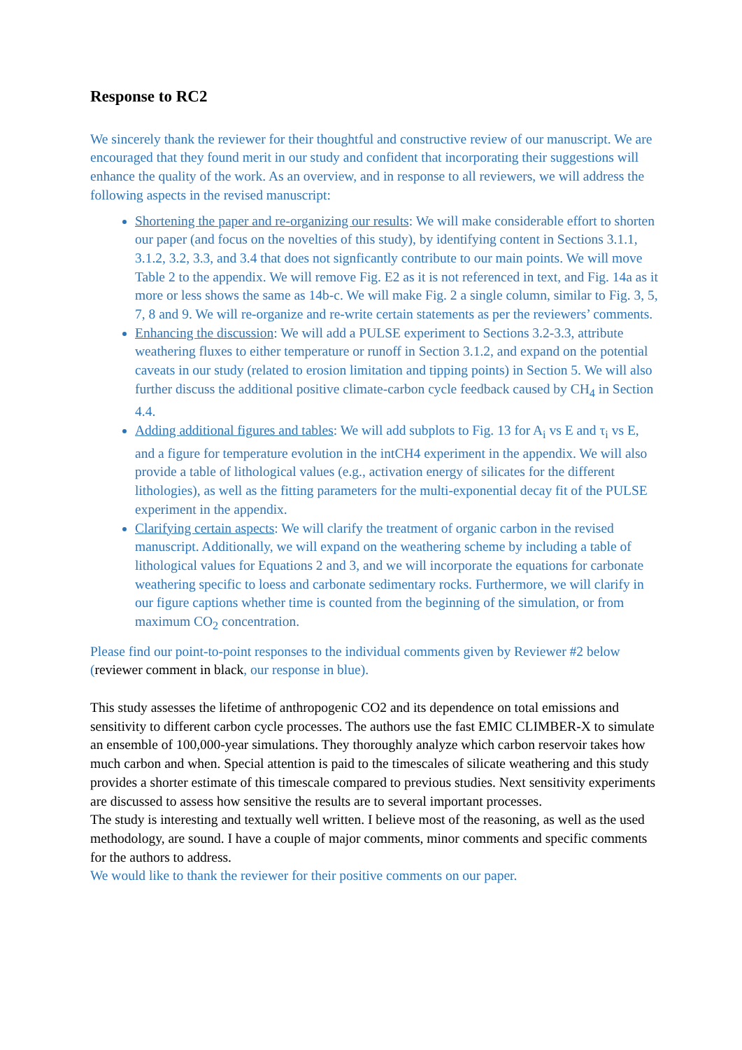Response to RC2
We sincerely thank the reviewer for their thoughtful and constructive review of our manuscript. We are encouraged that they found merit in our study and confident that incorporating their suggestions will enhance the quality of the work. As an overview, and in response to all reviewers, we will address the following aspects in the revised manuscript:
Shortening the paper and re-organizing our results: We will make considerable effort to shorten our paper (and focus on the novelties of this study), by identifying content in Sections 3.1.1, 3.1.2, 3.2, 3.3, and 3.4 that does not signficantly contribute to our main points. We will move Table 2 to the appendix. We will remove Fig. E2 as it is not referenced in text, and Fig. 14a as it more or less shows the same as 14b-c. We will make Fig. 2 a single column, similar to Fig. 3, 5, 7, 8 and 9. We will re-organize and re-write certain statements as per the reviewers’ comments.
Enhancing the discussion: We will add a PULSE experiment to Sections 3.2-3.3, attribute weathering fluxes to either temperature or runoff in Section 3.1.2, and expand on the potential caveats in our study (related to erosion limitation and tipping points) in Section 5. We will also further discuss the additional positive climate-carbon cycle feedback caused by CH<sub>4</sub> in Section 4.4.
Adding additional figures and tables: We will add subplots to Fig. 13 for A<sub>i</sub> vs E and τ<sub>i</sub> vs E, and a figure for temperature evolution in the intCH4 experiment in the appendix. We will also provide a table of lithological values (e.g., activation energy of silicates for the different lithologies), as well as the fitting parameters for the multi-exponential decay fit of the PULSE experiment in the appendix.
Clarifying certain aspects: We will clarify the treatment of organic carbon in the revised manuscript. Additionally, we will expand on the weathering scheme by including a table of lithological values for Equations 2 and 3, and we will incorporate the equations for carbonate weathering specific to loess and carbonate sedimentary rocks. Furthermore, we will clarify in our figure captions whether time is counted from the beginning of the simulation, or from maximum CO<sub>2</sub> concentration.
Please find our point-to-point responses to the individual comments given by Reviewer #2 below (reviewer comment in black, our response in blue).
This study assesses the lifetime of anthropogenic CO2 and its dependence on total emissions and sensitivity to different carbon cycle processes. The authors use the fast EMIC CLIMBER-X to simulate an ensemble of 100,000-year simulations. They thoroughly analyze which carbon reservoir takes how much carbon and when. Special attention is paid to the timescales of silicate weathering and this study provides a shorter estimate of this timescale compared to previous studies. Next sensitivity experiments are discussed to assess how sensitive the results are to several important processes.
The study is interesting and textually well written. I believe most of the reasoning, as well as the used methodology, are sound. I have a couple of major comments, minor comments and specific comments for the authors to address.
We would like to thank the reviewer for their positive comments on our paper.